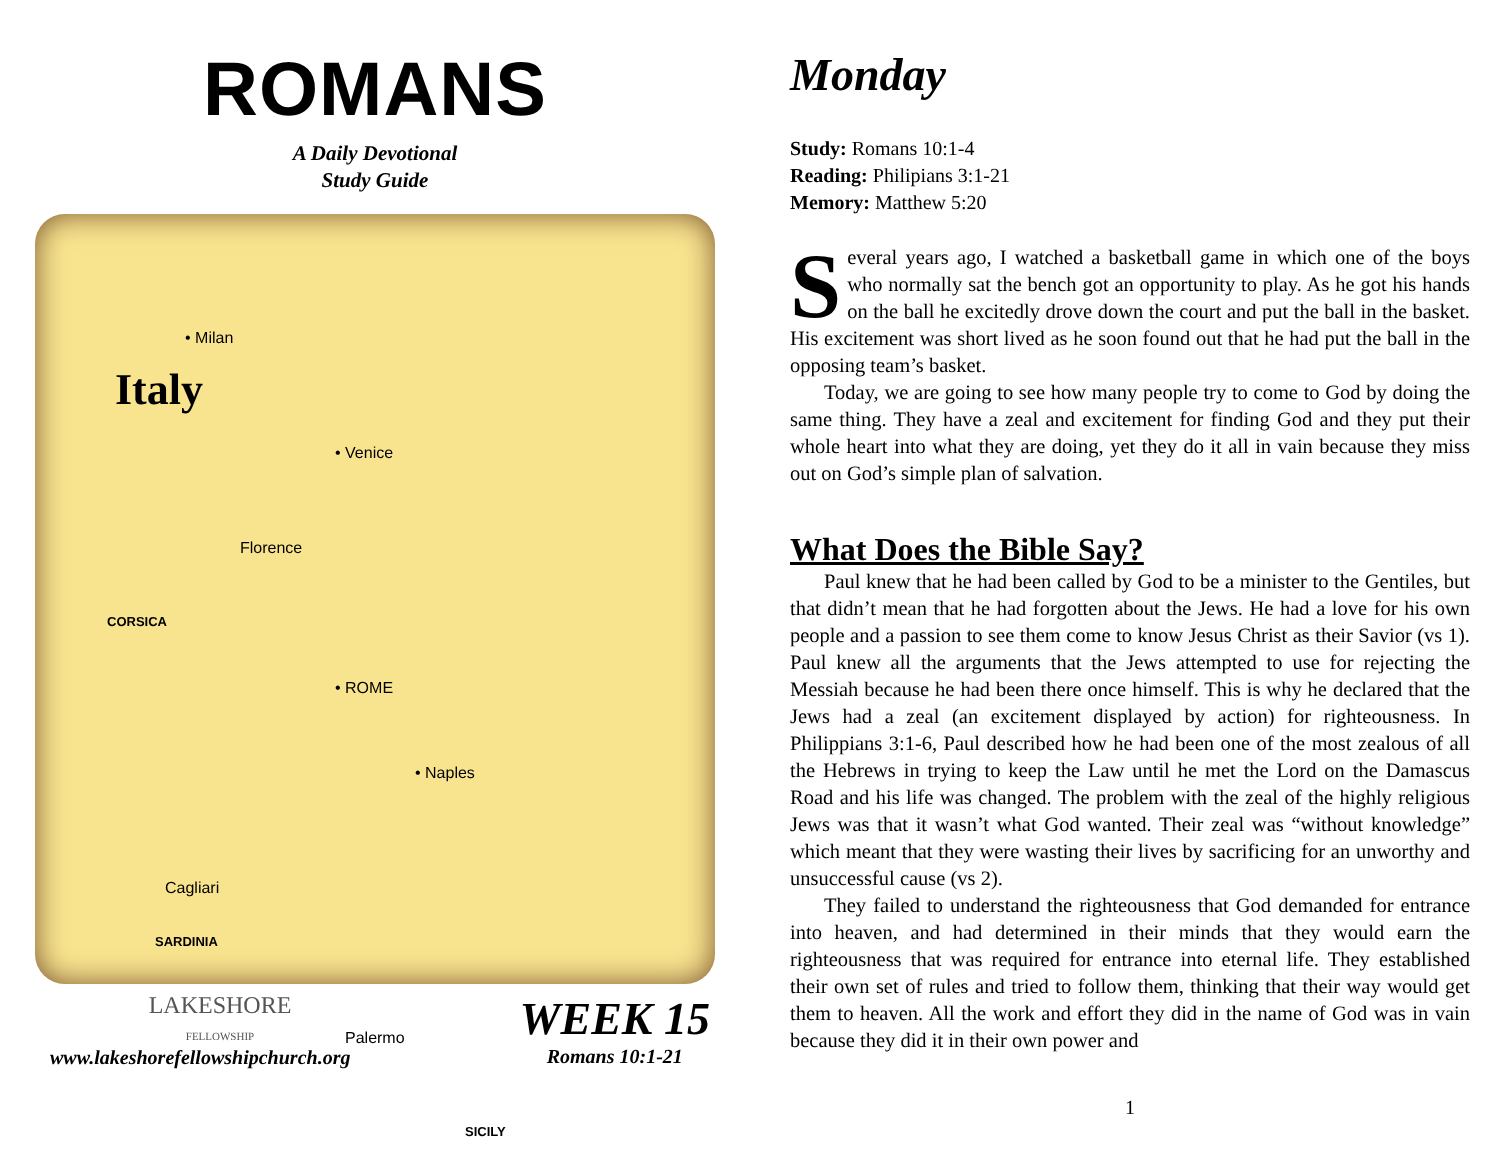ROMANS
A Daily Devotional
Study Guide
• Milan
Italy
• Venice
Florence
CORSICA
• ROME
• Naples
Cagliari
SARDINIA
Palermo
SICILY
LAKESHORE
FELLOWSHIP
www.lakeshorefellowshipchurch.org
WEEK 15
Romans 10:1-21
Monday
Study: Romans 10:1-4
Reading: Philipians 3:1-21
Memory: Matthew 5:20
Several years ago, I watched a basketball game in which one of the boys who normally sat the bench got an opportunity to play. As he got his hands on the ball he excitedly drove down the court and put the ball in the basket. His excitement was short lived as he soon found out that he had put the ball in the opposing team’s basket.
Today, we are going to see how many people try to come to God by doing the same thing. They have a zeal and excitement for finding God and they put their whole heart into what they are doing, yet they do it all in vain because they miss out on God’s simple plan of salvation.
What Does the Bible Say?
Paul knew that he had been called by God to be a minister to the Gentiles, but that didn’t mean that he had forgotten about the Jews. He had a love for his own people and a passion to see them come to know Jesus Christ as their Savior (vs 1). Paul knew all the arguments that the Jews attempted to use for rejecting the Messiah because he had been there once himself. This is why he declared that the Jews had a zeal (an excitement displayed by action) for righteousness. In Philippians 3:1-6, Paul described how he had been one of the most zealous of all the Hebrews in trying to keep the Law until he met the Lord on the Damascus Road and his life was changed. The problem with the zeal of the highly religious Jews was that it wasn’t what God wanted. Their zeal was “without knowledge” which meant that they were wasting their lives by sacrificing for an unworthy and unsuccessful cause (vs 2).
They failed to understand the righteousness that God demanded for entrance into heaven, and had determined in their minds that they would earn the righteousness that was required for entrance into eternal life. They established their own set of rules and tried to follow them, thinking that their way would get them to heaven. All the work and effort they did in the name of God was in vain because they did it in their own power and
1